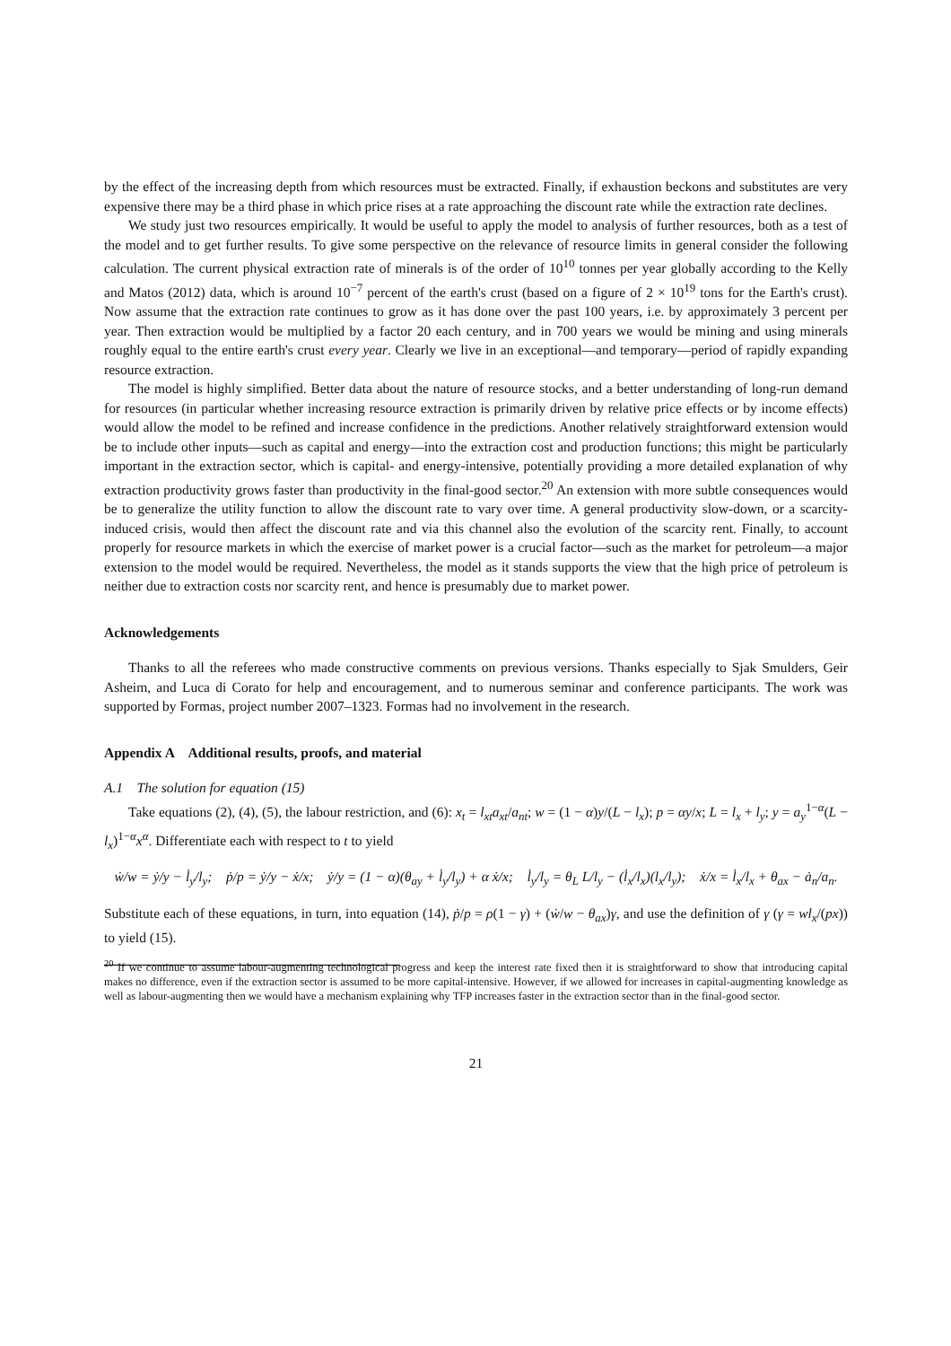by the effect of the increasing depth from which resources must be extracted. Finally, if exhaustion beckons and substitutes are very expensive there may be a third phase in which price rises at a rate approaching the discount rate while the extraction rate declines.
We study just two resources empirically. It would be useful to apply the model to analysis of further resources, both as a test of the model and to get further results. To give some perspective on the relevance of resource limits in general consider the following calculation. The current physical extraction rate of minerals is of the order of 10<sup>10</sup> tonnes per year globally according to the Kelly and Matos (2012) data, which is around 10<sup>−7</sup> percent of the earth's crust (based on a figure of 2 × 10<sup>19</sup> tons for the Earth's crust). Now assume that the extraction rate continues to grow as it has done over the past 100 years, i.e. by approximately 3 percent per year. Then extraction would be multiplied by a factor 20 each century, and in 700 years we would be mining and using minerals roughly equal to the entire earth's crust every year. Clearly we live in an exceptional—and temporary—period of rapidly expanding resource extraction.
The model is highly simplified. Better data about the nature of resource stocks, and a better understanding of long-run demand for resources (in particular whether increasing resource extraction is primarily driven by relative price effects or by income effects) would allow the model to be refined and increase confidence in the predictions. Another relatively straightforward extension would be to include other inputs—such as capital and energy—into the extraction cost and production functions; this might be particularly important in the extraction sector, which is capital- and energy-intensive, potentially providing a more detailed explanation of why extraction productivity grows faster than productivity in the final-good sector.<sup>20</sup> An extension with more subtle consequences would be to generalize the utility function to allow the discount rate to vary over time. A general productivity slow-down, or a scarcity-induced crisis, would then affect the discount rate and via this channel also the evolution of the scarcity rent. Finally, to account properly for resource markets in which the exercise of market power is a crucial factor—such as the market for petroleum—a major extension to the model would be required. Nevertheless, the model as it stands supports the view that the high price of petroleum is neither due to extraction costs nor scarcity rent, and hence is presumably due to market power.
Acknowledgements
Thanks to all the referees who made constructive comments on previous versions. Thanks especially to Sjak Smulders, Geir Asheim, and Luca di Corato for help and encouragement, and to numerous seminar and conference participants. The work was supported by Formas, project number 2007–1323. Formas had no involvement in the research.
Appendix A Additional results, proofs, and material
A.1 The solution for equation (15)
Take equations (2), (4), (5), the labour restriction, and (6): x<sub>t</sub> = l<sub>xt</sub>a<sub>xt</sub>/a<sub>nt</sub>; w = (1 − α)y/(L − l<sub>x</sub>); p = αy/x; L = l<sub>x</sub> + l<sub>y</sub>; y = a<sub>y</sub><sup>1−α</sup>(L − l<sub>x</sub>)<sup>1−α</sup>x<sup>α</sup>. Differentiate each with respect to t to yield
ẇ/w = ẏ/y − l̇<sub>y</sub>/l<sub>y</sub>; ṗ/p = ẏ/y − ẋ/x; ẏ/y = (1 − α)(θ<sub>ay</sub> + l̇<sub>y</sub>/l<sub>y</sub>) + α ẋ/x; l̇<sub>y</sub>/l<sub>y</sub> = θ<sub>L</sub> L/l<sub>y</sub> − (l̇<sub>x</sub>/l<sub>x</sub>)(l<sub>x</sub>/l<sub>y</sub>); ẋ/x = l̇<sub>x</sub>/l<sub>x</sub> + θ<sub>ax</sub> − ȧ<sub>n</sub>/a<sub>n</sub>.
Substitute each of these equations, in turn, into equation (14), ṗ/p = ρ(1 − γ) + (ẇ/w − θ<sub>ax</sub>)γ, and use the definition of γ (γ = wl<sub>x</sub>/(px)) to yield (15).
<sup>20</sup> If we continue to assume labour-augmenting technological progress and keep the interest rate fixed then it is straightforward to show that introducing capital makes no difference, even if the extraction sector is assumed to be more capital-intensive. However, if we allowed for increases in capital-augmenting knowledge as well as labour-augmenting then we would have a mechanism explaining why TFP increases faster in the extraction sector than in the final-good sector.
21